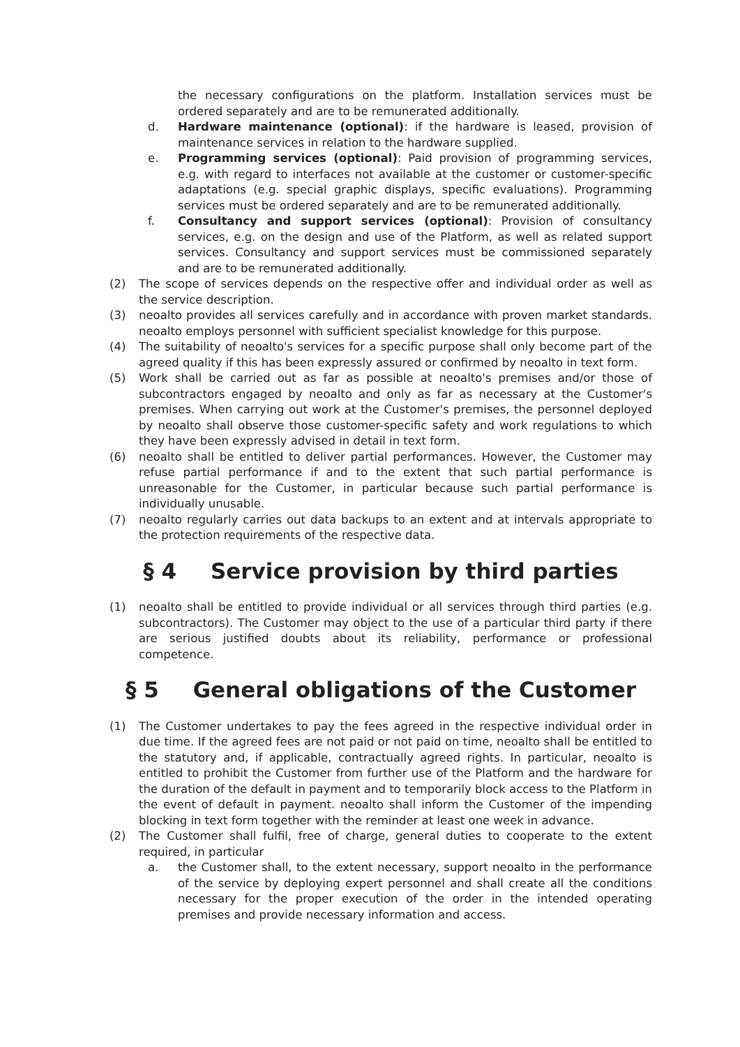the necessary configurations on the platform. Installation services must be ordered separately and are to be remunerated additionally.
d. Hardware maintenance (optional): if the hardware is leased, provision of maintenance services in relation to the hardware supplied.
e. Programming services (optional): Paid provision of programming services, e.g. with regard to interfaces not available at the customer or customer-specific adaptations (e.g. special graphic displays, specific evaluations). Programming services must be ordered separately and are to be remunerated additionally.
f. Consultancy and support services (optional): Provision of consultancy services, e.g. on the design and use of the Platform, as well as related support services. Consultancy and support services must be commissioned separately and are to be remunerated additionally.
(2) The scope of services depends on the respective offer and individual order as well as the service description.
(3) neoalto provides all services carefully and in accordance with proven market standards. neoalto employs personnel with sufficient specialist knowledge for this purpose.
(4) The suitability of neoalto's services for a specific purpose shall only become part of the agreed quality if this has been expressly assured or confirmed by neoalto in text form.
(5) Work shall be carried out as far as possible at neoalto's premises and/or those of subcontractors engaged by neoalto and only as far as necessary at the Customer's premises. When carrying out work at the Customer's premises, the personnel deployed by neoalto shall observe those customer-specific safety and work regulations to which they have been expressly advised in detail in text form.
(6) neoalto shall be entitled to deliver partial performances. However, the Customer may refuse partial performance if and to the extent that such partial performance is unreasonable for the Customer, in particular because such partial performance is individually unusable.
(7) neoalto regularly carries out data backups to an extent and at intervals appropriate to the protection requirements of the respective data.
§ 4 Service provision by third parties
(1) neoalto shall be entitled to provide individual or all services through third parties (e.g. subcontractors). The Customer may object to the use of a particular third party if there are serious justified doubts about its reliability, performance or professional competence.
§ 5 General obligations of the Customer
(1) The Customer undertakes to pay the fees agreed in the respective individual order in due time. If the agreed fees are not paid or not paid on time, neoalto shall be entitled to the statutory and, if applicable, contractually agreed rights. In particular, neoalto is entitled to prohibit the Customer from further use of the Platform and the hardware for the duration of the default in payment and to temporarily block access to the Platform in the event of default in payment. neoalto shall inform the Customer of the impending blocking in text form together with the reminder at least one week in advance.
(2) The Customer shall fulfil, free of charge, general duties to cooperate to the extent required, in particular
a. the Customer shall, to the extent necessary, support neoalto in the performance of the service by deploying expert personnel and shall create all the conditions necessary for the proper execution of the order in the intended operating premises and provide necessary information and access.